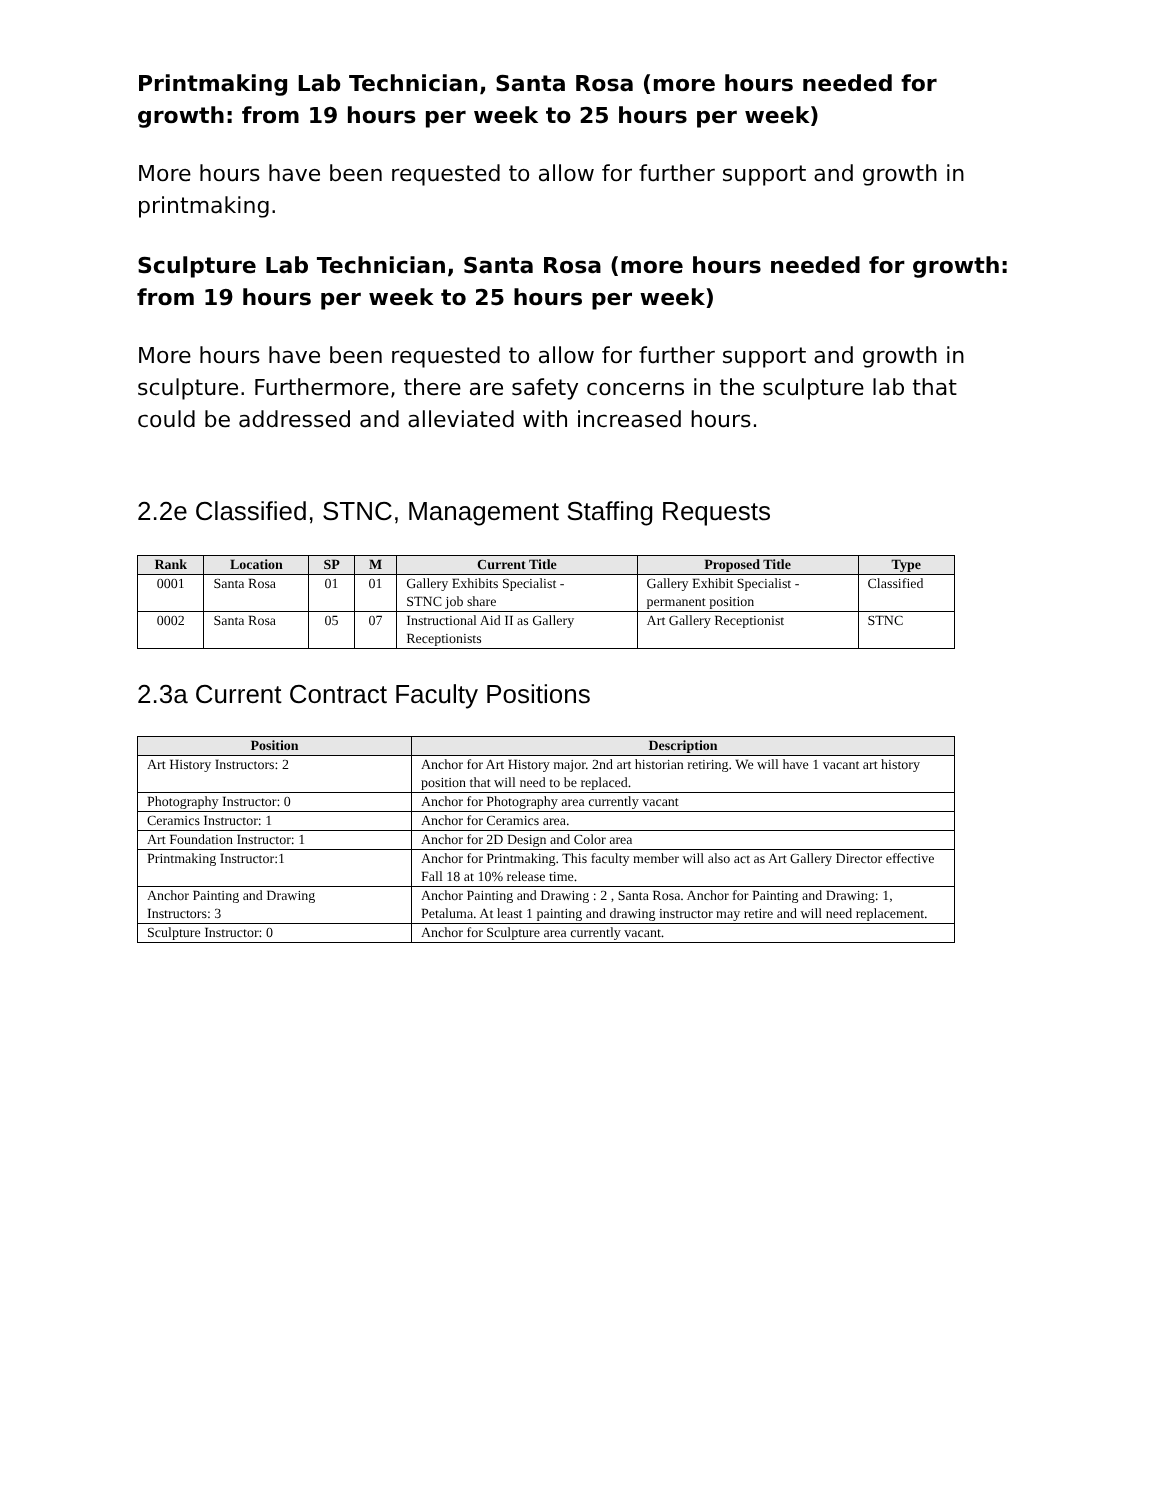Printmaking Lab Technician, Santa Rosa (more hours needed for growth: from 19 hours per week to 25 hours per week)
More hours have been requested to allow for further support and growth in printmaking.
Sculpture Lab Technician, Santa Rosa (more hours needed for growth: from 19 hours per week to 25 hours per week)
More hours have been requested to allow for further support and growth in sculpture. Furthermore, there are safety concerns in the sculpture lab that could be addressed and alleviated with increased hours.
2.2e Classified, STNC, Management Staffing Requests
| Rank | Location | SP | M | Current Title | Proposed Title | Type |
| --- | --- | --- | --- | --- | --- | --- |
| 0001 | Santa Rosa | 01 | 01 | Gallery Exhibits Specialist - STNC job share | Gallery Exhibit Specialist - permanent position | Classified |
| 0002 | Santa Rosa | 05 | 07 | Instructional Aid II as Gallery Receptionists | Art Gallery Receptionist | STNC |
2.3a Current Contract Faculty Positions
| Position | Description |
| --- | --- |
| Art History Instructors: 2 | Anchor for Art History major. 2nd art historian retiring. We will have 1 vacant art history position that will need to be replaced. |
| Photography Instructor: 0 | Anchor for Photography area currently vacant |
| Ceramics Instructor: 1 | Anchor for Ceramics area. |
| Art Foundation Instructor: 1 | Anchor for 2D Design and Color area |
| Printmaking Instructor:1 | Anchor for Printmaking. This faculty member will also act as Art Gallery Director effective Fall 18 at 10% release time. |
| Anchor Painting and Drawing Instructors: 3 | Anchor Painting and Drawing : 2 , Santa Rosa. Anchor for Painting and Drawing: 1, Petaluma. At least 1 painting and drawing instructor may retire and will need replacement. |
| Sculpture Instructor: 0 | Anchor for Sculpture area currently vacant. |